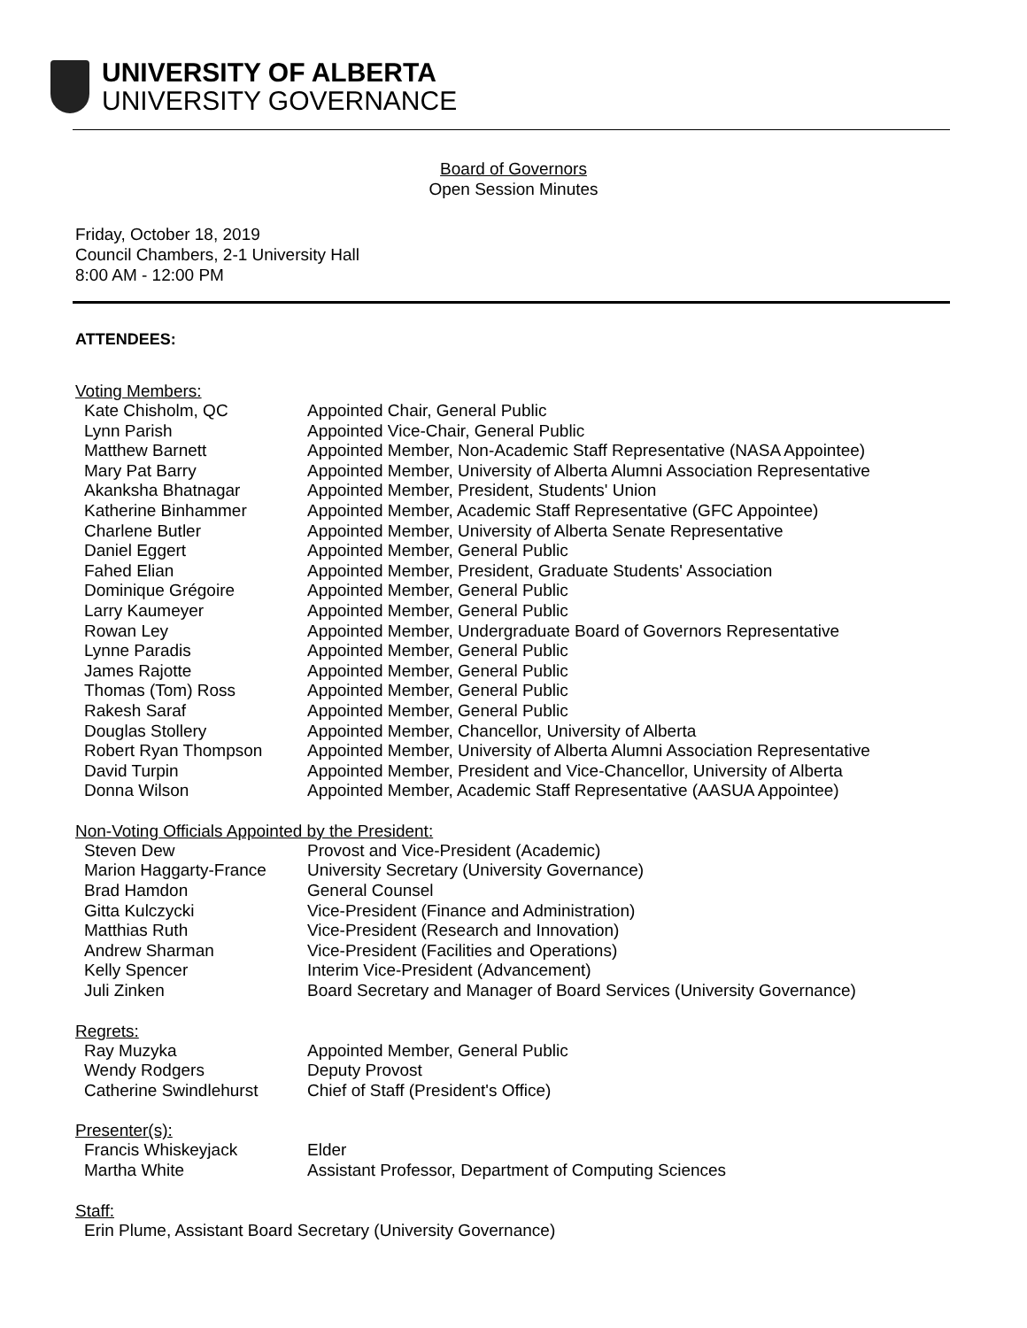UNIVERSITY OF ALBERTA
UNIVERSITY GOVERNANCE
Board of Governors
Open Session Minutes
Friday, October 18, 2019
Council Chambers, 2-1 University Hall
8:00 AM - 12:00 PM
ATTENDEES:
Voting Members:
| Kate Chisholm, QC | Appointed Chair, General Public |
| Lynn Parish | Appointed Vice-Chair, General Public |
| Matthew Barnett | Appointed Member, Non-Academic Staff Representative (NASA Appointee) |
| Mary Pat Barry | Appointed Member, University of Alberta Alumni Association Representative |
| Akanksha Bhatnagar | Appointed Member, President, Students' Union |
| Katherine Binhammer | Appointed Member, Academic Staff Representative (GFC Appointee) |
| Charlene Butler | Appointed Member, University of Alberta Senate Representative |
| Daniel Eggert | Appointed Member, General Public |
| Fahed Elian | Appointed Member, President, Graduate Students' Association |
| Dominique Grégoire | Appointed Member, General Public |
| Larry Kaumeyer | Appointed Member, General Public |
| Rowan Ley | Appointed Member, Undergraduate Board of Governors Representative |
| Lynne Paradis | Appointed Member, General Public |
| James Rajotte | Appointed Member, General Public |
| Thomas (Tom) Ross | Appointed Member, General Public |
| Rakesh Saraf | Appointed Member, General Public |
| Douglas Stollery | Appointed Member, Chancellor, University of Alberta |
| Robert Ryan Thompson | Appointed Member, University of Alberta Alumni Association Representative |
| David Turpin | Appointed Member, President and Vice-Chancellor, University of Alberta |
| Donna Wilson | Appointed Member, Academic Staff Representative (AASUA Appointee) |
Non-Voting Officials Appointed by the President:
| Steven Dew | Provost and Vice-President (Academic) |
| Marion Haggarty-France | University Secretary (University Governance) |
| Brad Hamdon | General Counsel |
| Gitta Kulczycki | Vice-President (Finance and Administration) |
| Matthias Ruth | Vice-President (Research and Innovation) |
| Andrew Sharman | Vice-President (Facilities and Operations) |
| Kelly Spencer | Interim Vice-President (Advancement) |
| Juli Zinken | Board Secretary and Manager of Board Services (University Governance) |
Regrets:
| Ray Muzyka | Appointed Member, General Public |
| Wendy Rodgers | Deputy Provost |
| Catherine Swindlehurst | Chief of Staff (President's Office) |
Presenter(s):
| Francis Whiskeyjack | Elder |
| Martha White | Assistant Professor, Department of Computing Sciences |
Staff:
| Erin Plume, Assistant Board Secretary (University Governance) |